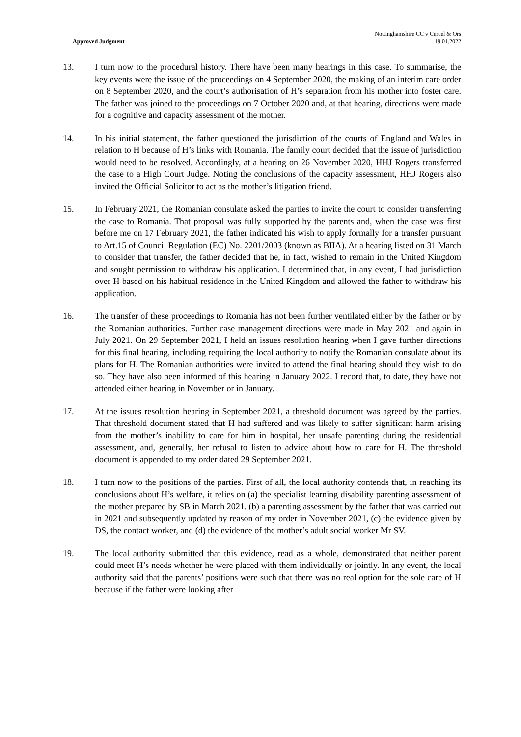Approved Judgment
Nottinghamshire CC v Cercel & Ors
19.01.2022
13. I turn now to the procedural history. There have been many hearings in this case. To summarise, the key events were the issue of the proceedings on 4 September 2020, the making of an interim care order on 8 September 2020, and the court’s authorisation of H’s separation from his mother into foster care. The father was joined to the proceedings on 7 October 2020 and, at that hearing, directions were made for a cognitive and capacity assessment of the mother.
14. In his initial statement, the father questioned the jurisdiction of the courts of England and Wales in relation to H because of H’s links with Romania. The family court decided that the issue of jurisdiction would need to be resolved. Accordingly, at a hearing on 26 November 2020, HHJ Rogers transferred the case to a High Court Judge. Noting the conclusions of the capacity assessment, HHJ Rogers also invited the Official Solicitor to act as the mother’s litigation friend.
15. In February 2021, the Romanian consulate asked the parties to invite the court to consider transferring the case to Romania. That proposal was fully supported by the parents and, when the case was first before me on 17 February 2021, the father indicated his wish to apply formally for a transfer pursuant to Art.15 of Council Regulation (EC) No. 2201/2003 (known as BIIA). At a hearing listed on 31 March to consider that transfer, the father decided that he, in fact, wished to remain in the United Kingdom and sought permission to withdraw his application. I determined that, in any event, I had jurisdiction over H based on his habitual residence in the United Kingdom and allowed the father to withdraw his application.
16. The transfer of these proceedings to Romania has not been further ventilated either by the father or by the Romanian authorities. Further case management directions were made in May 2021 and again in July 2021. On 29 September 2021, I held an issues resolution hearing when I gave further directions for this final hearing, including requiring the local authority to notify the Romanian consulate about its plans for H. The Romanian authorities were invited to attend the final hearing should they wish to do so. They have also been informed of this hearing in January 2022. I record that, to date, they have not attended either hearing in November or in January.
17. At the issues resolution hearing in September 2021, a threshold document was agreed by the parties. That threshold document stated that H had suffered and was likely to suffer significant harm arising from the mother’s inability to care for him in hospital, her unsafe parenting during the residential assessment, and, generally, her refusal to listen to advice about how to care for H. The threshold document is appended to my order dated 29 September 2021.
18. I turn now to the positions of the parties. First of all, the local authority contends that, in reaching its conclusions about H’s welfare, it relies on (a) the specialist learning disability parenting assessment of the mother prepared by SB in March 2021, (b) a parenting assessment by the father that was carried out in 2021 and subsequently updated by reason of my order in November 2021, (c) the evidence given by DS, the contact worker, and (d) the evidence of the mother’s adult social worker Mr SV.
19. The local authority submitted that this evidence, read as a whole, demonstrated that neither parent could meet H’s needs whether he were placed with them individually or jointly. In any event, the local authority said that the parents’ positions were such that there was no real option for the sole care of H because if the father were looking after